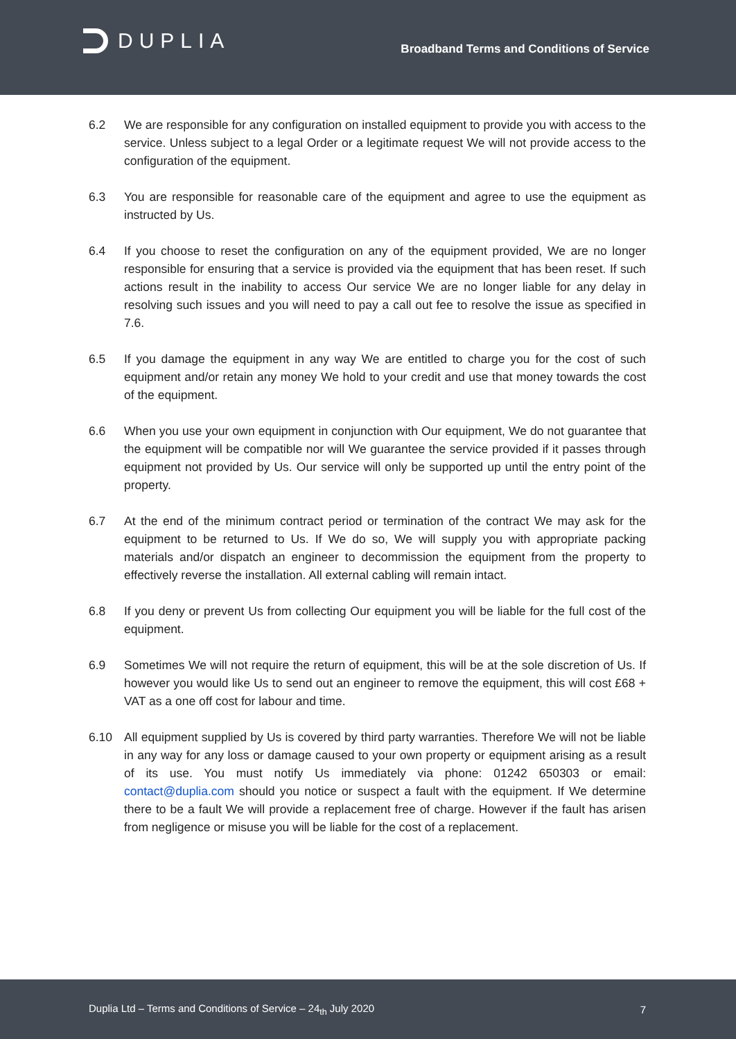DUPLIA
Broadband Terms and Conditions of Service
6.2 We are responsible for any configuration on installed equipment to provide you with access to the service. Unless subject to a legal Order or a legitimate request We will not provide access to the configuration of the equipment.
6.3 You are responsible for reasonable care of the equipment and agree to use the equipment as instructed by Us.
6.4 If you choose to reset the configuration on any of the equipment provided, We are no longer responsible for ensuring that a service is provided via the equipment that has been reset. If such actions result in the inability to access Our service We are no longer liable for any delay in resolving such issues and you will need to pay a call out fee to resolve the issue as specified in 7.6.
6.5 If you damage the equipment in any way We are entitled to charge you for the cost of such equipment and/or retain any money We hold to your credit and use that money towards the cost of the equipment.
6.6 When you use your own equipment in conjunction with Our equipment, We do not guarantee that the equipment will be compatible nor will We guarantee the service provided if it passes through equipment not provided by Us. Our service will only be supported up until the entry point of the property.
6.7 At the end of the minimum contract period or termination of the contract We may ask for the equipment to be returned to Us. If We do so, We will supply you with appropriate packing materials and/or dispatch an engineer to decommission the equipment from the property to effectively reverse the installation. All external cabling will remain intact.
6.8 If you deny or prevent Us from collecting Our equipment you will be liable for the full cost of the equipment.
6.9 Sometimes We will not require the return of equipment, this will be at the sole discretion of Us. If however you would like Us to send out an engineer to remove the equipment, this will cost £68 + VAT as a one off cost for labour and time.
6.10 All equipment supplied by Us is covered by third party warranties. Therefore We will not be liable in any way for any loss or damage caused to your own property or equipment arising as a result of its use. You must notify Us immediately via phone: 01242 650303 or email: contact@duplia.com should you notice or suspect a fault with the equipment. If We determine there to be a fault We will provide a replacement free of charge. However if the fault has arisen from negligence or misuse you will be liable for the cost of a replacement.
Duplia Ltd – Terms and Conditions of Service – 24<sub>th</sub> July 2020 7